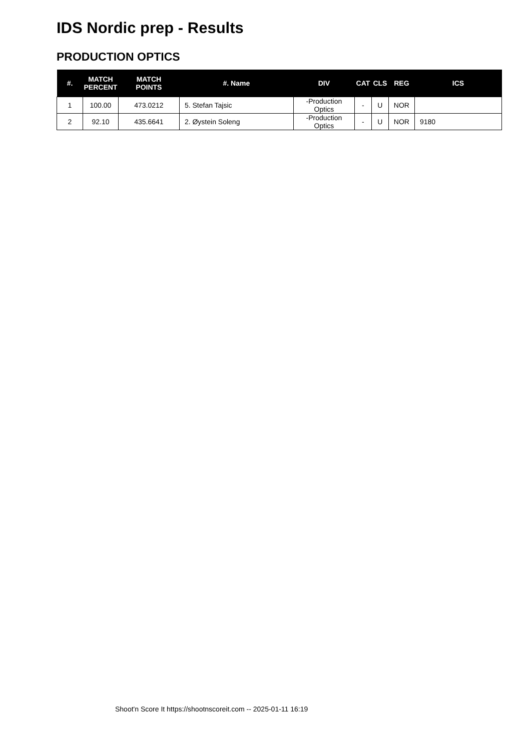IDS Nordic prep - Results
PRODUCTION OPTICS
| #. | MATCH PERCENT | MATCH POINTS | #. Name | DIV | CAT | CLS | REG | ICS |
| --- | --- | --- | --- | --- | --- | --- | --- | --- |
| 1 | 100.00 | 473.0212 | 5. Stefan Tajsic | -Production Optics | - | U | NOR | |
| 2 | 92.10 | 435.6641 | 2. Øystein Soleng | -Production Optics | - | U | NOR | 9180 |
Shoot'n Score It https://shootnscoreit.com -- 2025-01-11 16:19